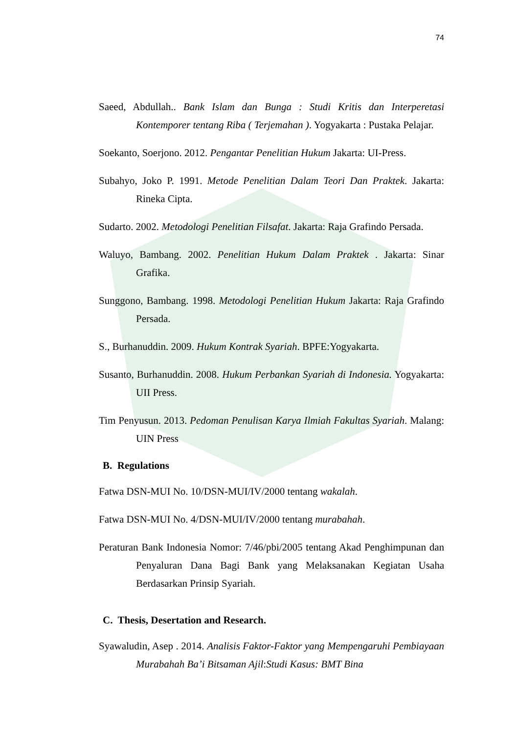74
Saeed, Abdullah.. Bank Islam dan Bunga : Studi Kritis dan Interperetasi Kontemporer tentang Riba ( Terjemahan ). Yogyakarta : Pustaka Pelajar.
Soekanto, Soerjono. 2012. Pengantar Penelitian Hukum Jakarta: UI-Press.
Subahyo, Joko P. 1991. Metode Penelitian Dalam Teori Dan Praktek. Jakarta: Rineka Cipta.
Sudarto. 2002. Metodologi Penelitian Filsafat. Jakarta: Raja Grafindo Persada.
Waluyo, Bambang. 2002. Penelitian Hukum Dalam Praktek . Jakarta: Sinar Grafika.
Sunggono, Bambang. 1998. Metodologi Penelitian Hukum Jakarta: Raja Grafindo Persada.
S., Burhanuddin. 2009. Hukum Kontrak Syariah. BPFE:Yogyakarta.
Susanto, Burhanuddin. 2008. Hukum Perbankan Syariah di Indonesia. Yogyakarta: UII Press.
Tim Penyusun. 2013. Pedoman Penulisan Karya Ilmiah Fakultas Syariah. Malang: UIN Press
B. Regulations
Fatwa DSN-MUI No. 10/DSN-MUI/IV/2000 tentang wakalah.
Fatwa DSN-MUI No. 4/DSN-MUI/IV/2000 tentang murabahah.
Peraturan Bank Indonesia Nomor: 7/46/pbi/2005 tentang Akad Penghimpunan dan Penyaluran Dana Bagi Bank yang Melaksanakan Kegiatan Usaha Berdasarkan Prinsip Syariah.
C. Thesis, Desertation and Research.
Syawaludin, Asep . 2014. Analisis Faktor-Faktor yang Mempengaruhi Pembiayaan Murabahah Ba’i Bitsaman Ajil:Studi Kasus: BMT Bina